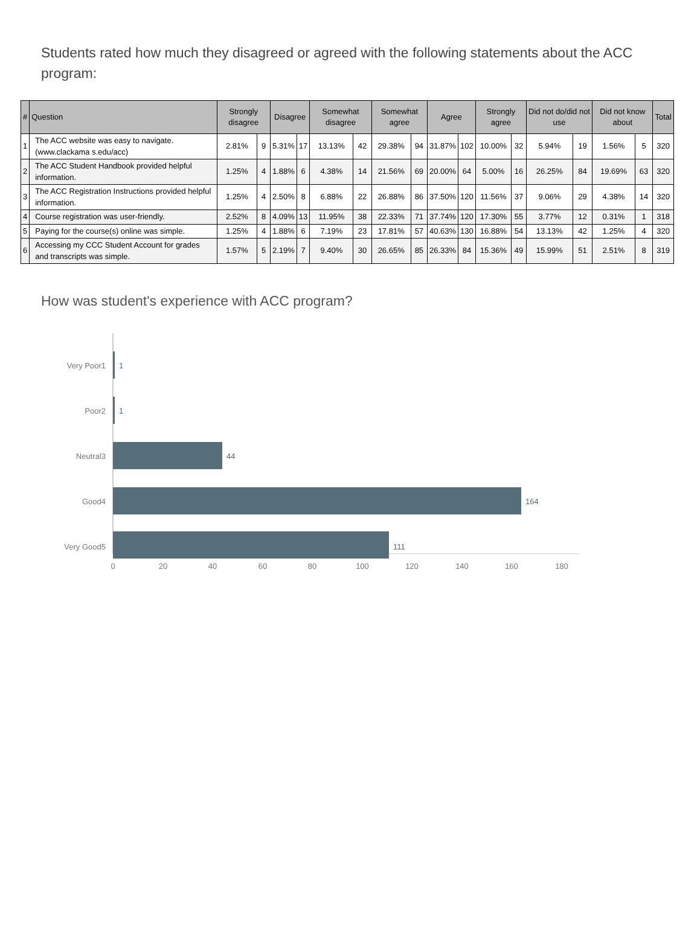Students rated how much they disagreed or agreed with the following statements about the ACC program:
| # | Question | Strongly disagree | | Disagree | | Somewhat disagree | | Somewhat agree | | Agree | | Strongly agree | | Did not do/did not use | | Did not know about | | Total |
| --- | --- | --- | --- | --- | --- | --- | --- | --- | --- | --- | --- | --- | --- | --- | --- | --- | --- | --- |
| 1 | The ACC website was easy to navigate. (www.clackama s.edu/acc) | 2.81% | 9 | 5.31% | 17 | 13.13% | 42 | 29.38% | 94 | 31.87% | 102 | 10.00% | 32 | 5.94% | 19 | 1.56% | 5 | 320 |
| 2 | The ACC Student Handbook provided helpful information. | 1.25% | 4 | 1.88% | 6 | 4.38% | 14 | 21.56% | 69 | 20.00% | 64 | 5.00% | 16 | 26.25% | 84 | 19.69% | 63 | 320 |
| 3 | The ACC Registration Instructions provided helpful information. | 1.25% | 4 | 2.50% | 8 | 6.88% | 22 | 26.88% | 86 | 37.50% | 120 | 11.56% | 37 | 9.06% | 29 | 4.38% | 14 | 320 |
| 4 | Course registration was user-friendly. | 2.52% | 8 | 4.09% | 13 | 11.95% | 38 | 22.33% | 71 | 37.74% | 120 | 17.30% | 55 | 3.77% | 12 | 0.31% | 1 | 318 |
| 5 | Paying for the course(s) online was simple. | 1.25% | 4 | 1.88% | 6 | 7.19% | 23 | 17.81% | 57 | 40.63% | 130 | 16.88% | 54 | 13.13% | 42 | 1.25% | 4 | 320 |
| 6 | Accessing my CCC Student Account for grades and transcripts was simple. | 1.57% | 5 | 2.19% | 7 | 9.40% | 30 | 26.65% | 85 | 26.33% | 84 | 15.36% | 49 | 15.99% | 51 | 2.51% | 8 | 319 |
How was student's experience with ACC program?
Very Poor1
Poor2
Neutral3
Good4
Very Good5
1
1
44
164
111
0
20
40
60
80
100
120
140
160
180